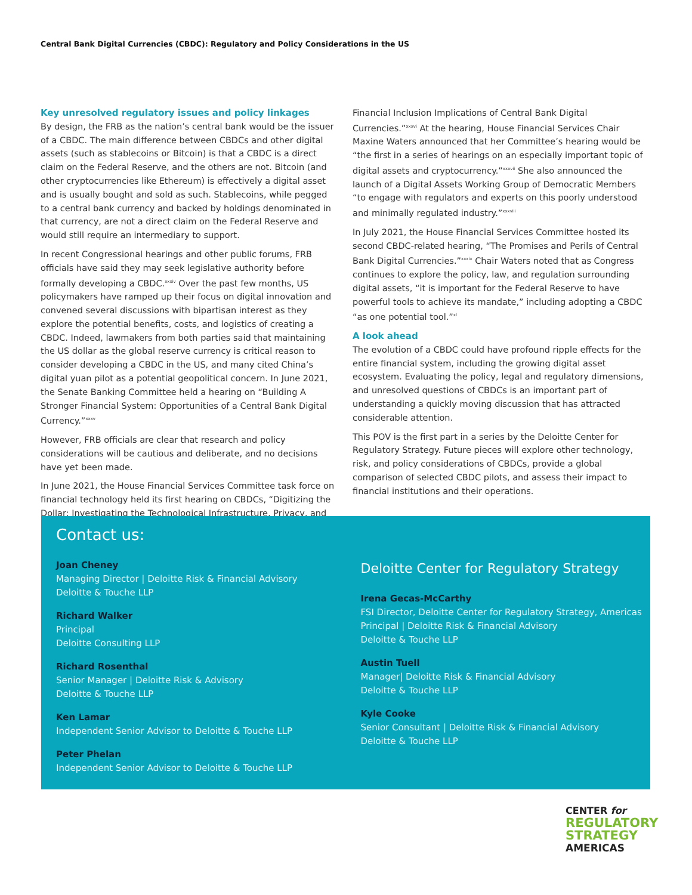Central Bank Digital Currencies (CBDC): Regulatory and Policy Considerations in the US
Key unresolved regulatory issues and policy linkages
By design, the FRB as the nation’s central bank would be the issuer of a CBDC. The main difference between CBDCs and other digital assets (such as stablecoins or Bitcoin) is that a CBDC is a direct claim on the Federal Reserve, and the others are not. Bitcoin (and other cryptocurrencies like Ethereum) is effectively a digital asset and is usually bought and sold as such. Stablecoins, while pegged to a central bank currency and backed by holdings denominated in that currency, are not a direct claim on the Federal Reserve and would still require an intermediary to support.
In recent Congressional hearings and other public forums, FRB officials have said they may seek legislative authority before formally developing a CBDC.<sup>xxxiv</sup> Over the past few months, US policymakers have ramped up their focus on digital innovation and convened several discussions with bipartisan interest as they explore the potential benefits, costs, and logistics of creating a CBDC. Indeed, lawmakers from both parties said that maintaining the US dollar as the global reserve currency is critical reason to consider developing a CBDC in the US, and many cited China’s digital yuan pilot as a potential geopolitical concern. In June 2021, the Senate Banking Committee held a hearing on “Building A Stronger Financial System: Opportunities of a Central Bank Digital Currency.”<sup>xxxv</sup>
However, FRB officials are clear that research and policy considerations will be cautious and deliberate, and no decisions have yet been made.
In June 2021, the House Financial Services Committee task force on financial technology held its first hearing on CBDCs, “Digitizing the Dollar: Investigating the Technological Infrastructure, Privacy, and
Financial Inclusion Implications of Central Bank Digital Currencies.”<sup>xxxvi</sup> At the hearing, House Financial Services Chair Maxine Waters announced that her Committee’s hearing would be “the first in a series of hearings on an especially important topic of digital assets and cryptocurrency.”<sup>xxxvii</sup> She also announced the launch of a Digital Assets Working Group of Democratic Members “to engage with regulators and experts on this poorly understood and minimally regulated industry.”<sup>xxxviii</sup>
In July 2021, the House Financial Services Committee hosted its second CBDC-related hearing, “The Promises and Perils of Central Bank Digital Currencies.”<sup>xxxix</sup> Chair Waters noted that as Congress continues to explore the policy, law, and regulation surrounding digital assets, “it is important for the Federal Reserve to have powerful tools to achieve its mandate,” including adopting a CBDC “as one potential tool.”<sup>xl</sup>
A look ahead
The evolution of a CBDC could have profound ripple effects for the entire financial system, including the growing digital asset ecosystem. Evaluating the policy, legal and regulatory dimensions, and unresolved questions of CBDCs is an important part of understanding a quickly moving discussion that has attracted considerable attention.
This POV is the first part in a series by the Deloitte Center for Regulatory Strategy. Future pieces will explore other technology, risk, and policy considerations of CBDCs, provide a global comparison of selected CBDC pilots, and assess their impact to financial institutions and their operations.
Contact us:
Joan Cheney
Managing Director | Deloitte Risk & Financial Advisory
Deloitte & Touche LLP
Richard Walker
Principal
Deloitte Consulting LLP
Richard Rosenthal
Senior Manager | Deloitte Risk & Advisory
Deloitte & Touche LLP
Ken Lamar
Independent Senior Advisor to Deloitte & Touche LLP
Peter Phelan
Independent Senior Advisor to Deloitte & Touche LLP
Deloitte Center for Regulatory Strategy
Irena Gecas-McCarthy
FSI Director, Deloitte Center for Regulatory Strategy, Americas
Principal | Deloitte Risk & Financial Advisory
Deloitte & Touche LLP
Austin Tuell
Manager| Deloitte Risk & Financial Advisory
Deloitte & Touche LLP
Kyle Cooke
Senior Consultant | Deloitte Risk & Financial Advisory
Deloitte & Touche LLP
CENTER for
REGULATORY
STRATEGY
AMERICAS